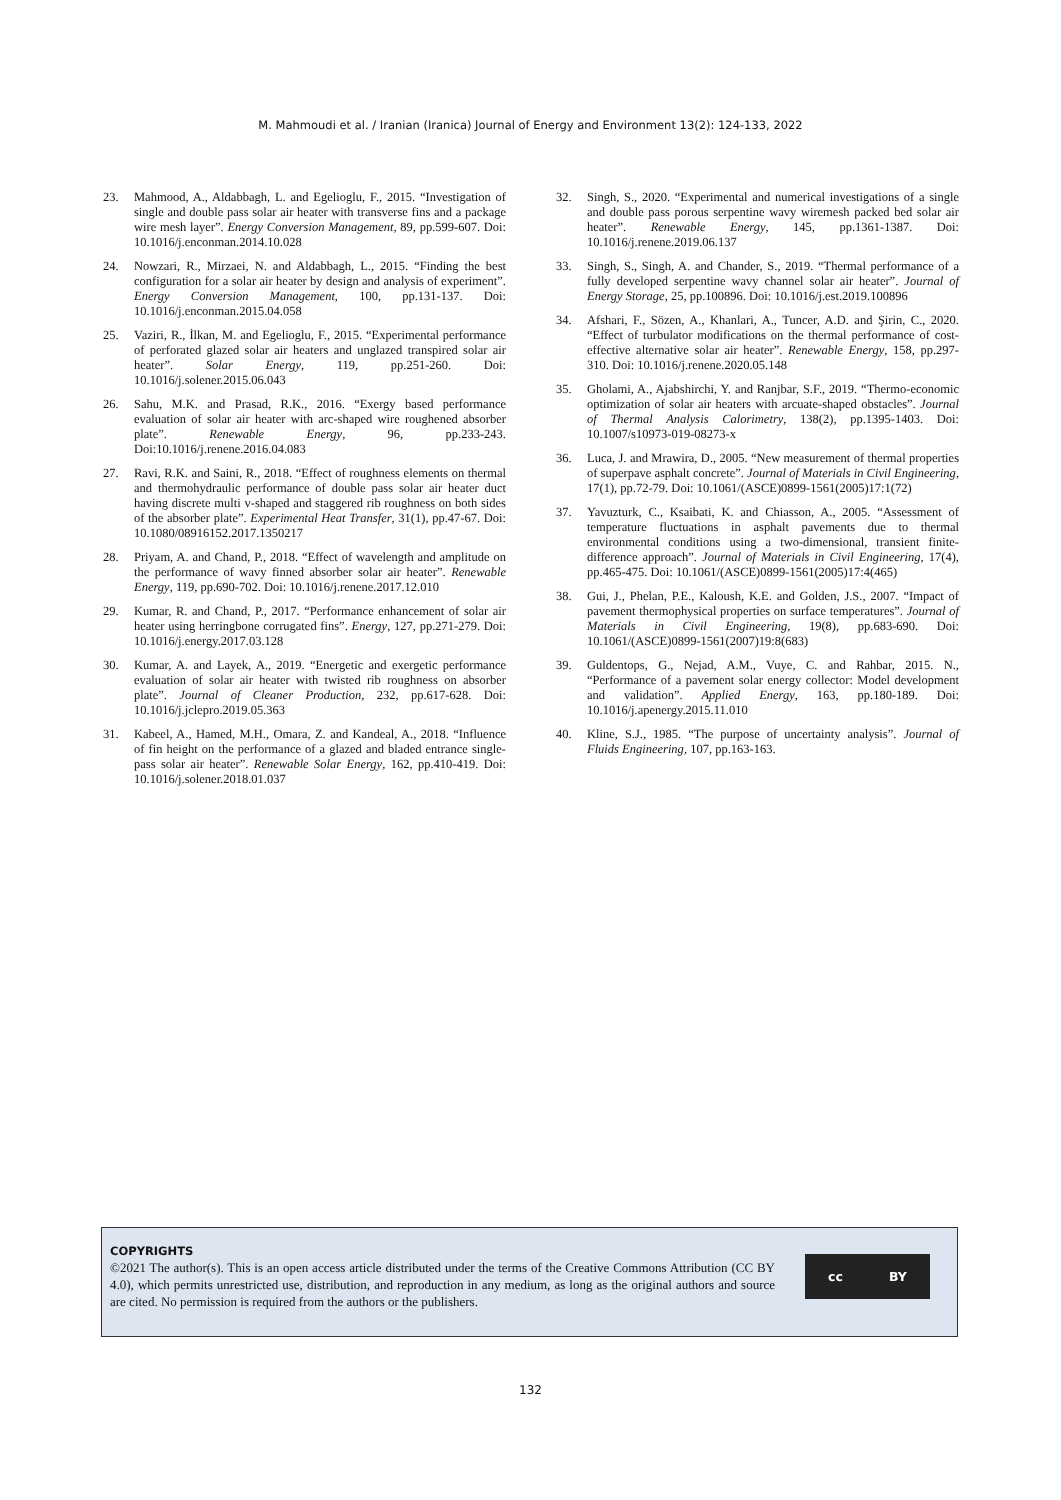M. Mahmoudi et al. / Iranian (Iranica) Journal of Energy and Environment 13(2): 124-133, 2022
23. Mahmood, A., Aldabbagh, L. and Egelioglu, F., 2015. “Investigation of single and double pass solar air heater with transverse fins and a package wire mesh layer”. Energy Conversion Management, 89, pp.599-607. Doi: 10.1016/j.enconman.2014.10.028
24. Nowzari, R., Mirzaei, N. and Aldabbagh, L., 2015. “Finding the best configuration for a solar air heater by design and analysis of experiment”. Energy Conversion Management, 100, pp.131-137. Doi: 10.1016/j.enconman.2015.04.058
25. Vaziri, R., İlkan, M. and Egelioglu, F., 2015. “Experimental performance of perforated glazed solar air heaters and unglazed transpired solar air heater”. Solar Energy, 119, pp.251-260. Doi: 10.1016/j.solener.2015.06.043
26. Sahu, M.K. and Prasad, R.K., 2016. “Exergy based performance evaluation of solar air heater with arc-shaped wire roughened absorber plate”. Renewable Energy, 96, pp.233-243. Doi:10.1016/j.renene.2016.04.083
27. Ravi, R.K. and Saini, R., 2018. “Effect of roughness elements on thermal and thermohydraulic performance of double pass solar air heater duct having discrete multi v-shaped and staggered rib roughness on both sides of the absorber plate”. Experimental Heat Transfer, 31(1), pp.47-67. Doi: 10.1080/08916152.2017.1350217
28. Priyam, A. and Chand, P., 2018. “Effect of wavelength and amplitude on the performance of wavy finned absorber solar air heater”. Renewable Energy, 119, pp.690-702. Doi: 10.1016/j.renene.2017.12.010
29. Kumar, R. and Chand, P., 2017. “Performance enhancement of solar air heater using herringbone corrugated fins”. Energy, 127, pp.271-279. Doi: 10.1016/j.energy.2017.03.128
30. Kumar, A. and Layek, A., 2019. “Energetic and exergetic performance evaluation of solar air heater with twisted rib roughness on absorber plate”. Journal of Cleaner Production, 232, pp.617-628. Doi: 10.1016/j.jclepro.2019.05.363
31. Kabeel, A., Hamed, M.H., Omara, Z. and Kandeal, A., 2018. “Influence of fin height on the performance of a glazed and bladed entrance single-pass solar air heater”. Renewable Solar Energy, 162, pp.410-419. Doi: 10.1016/j.solener.2018.01.037
32. Singh, S., 2020. “Experimental and numerical investigations of a single and double pass porous serpentine wavy wiremesh packed bed solar air heater”. Renewable Energy, 145, pp.1361-1387. Doi: 10.1016/j.renene.2019.06.137
33. Singh, S., Singh, A. and Chander, S., 2019. “Thermal performance of a fully developed serpentine wavy channel solar air heater”. Journal of Energy Storage, 25, pp.100896. Doi: 10.1016/j.est.2019.100896
34. Afshari, F., Sözen, A., Khanlari, A., Tuncer, A.D. and Şirin, C., 2020. “Effect of turbulator modifications on the thermal performance of cost-effective alternative solar air heater”. Renewable Energy, 158, pp.297-310. Doi: 10.1016/j.renene.2020.05.148
35. Gholami, A., Ajabshirchi, Y. and Ranjbar, S.F., 2019. “Thermo-economic optimization of solar air heaters with arcuate-shaped obstacles”. Journal of Thermal Analysis Calorimetry, 138(2), pp.1395-1403. Doi: 10.1007/s10973-019-08273-x
36. Luca, J. and Mrawira, D., 2005. “New measurement of thermal properties of superpave asphalt concrete”. Journal of Materials in Civil Engineering, 17(1), pp.72-79. Doi: 10.1061/(ASCE)0899-1561(2005)17:1(72)
37. Yavuzturk, C., Ksaibati, K. and Chiasson, A., 2005. “Assessment of temperature fluctuations in asphalt pavements due to thermal environmental conditions using a two-dimensional, transient finite-difference approach”. Journal of Materials in Civil Engineering, 17(4), pp.465-475. Doi: 10.1061/(ASCE)0899-1561(2005)17:4(465)
38. Gui, J., Phelan, P.E., Kaloush, K.E. and Golden, J.S., 2007. “Impact of pavement thermophysical properties on surface temperatures”. Journal of Materials in Civil Engineering, 19(8), pp.683-690. Doi: 10.1061/(ASCE)0899-1561(2007)19:8(683)
39. Guldentops, G., Nejad, A.M., Vuye, C. and Rahbar, 2015. N., “Performance of a pavement solar energy collector: Model development and validation”. Applied Energy, 163, pp.180-189. Doi: 10.1016/j.apenergy.2015.11.010
40. Kline, S.J., 1985. “The purpose of uncertainty analysis”. Journal of Fluids Engineering, 107, pp.163-163.
COPYRIGHTS
©2021 The author(s). This is an open access article distributed under the terms of the Creative Commons Attribution (CC BY 4.0), which permits unrestricted use, distribution, and reproduction in any medium, as long as the original authors and source are cited. No permission is required from the authors or the publishers.
cc BY
132